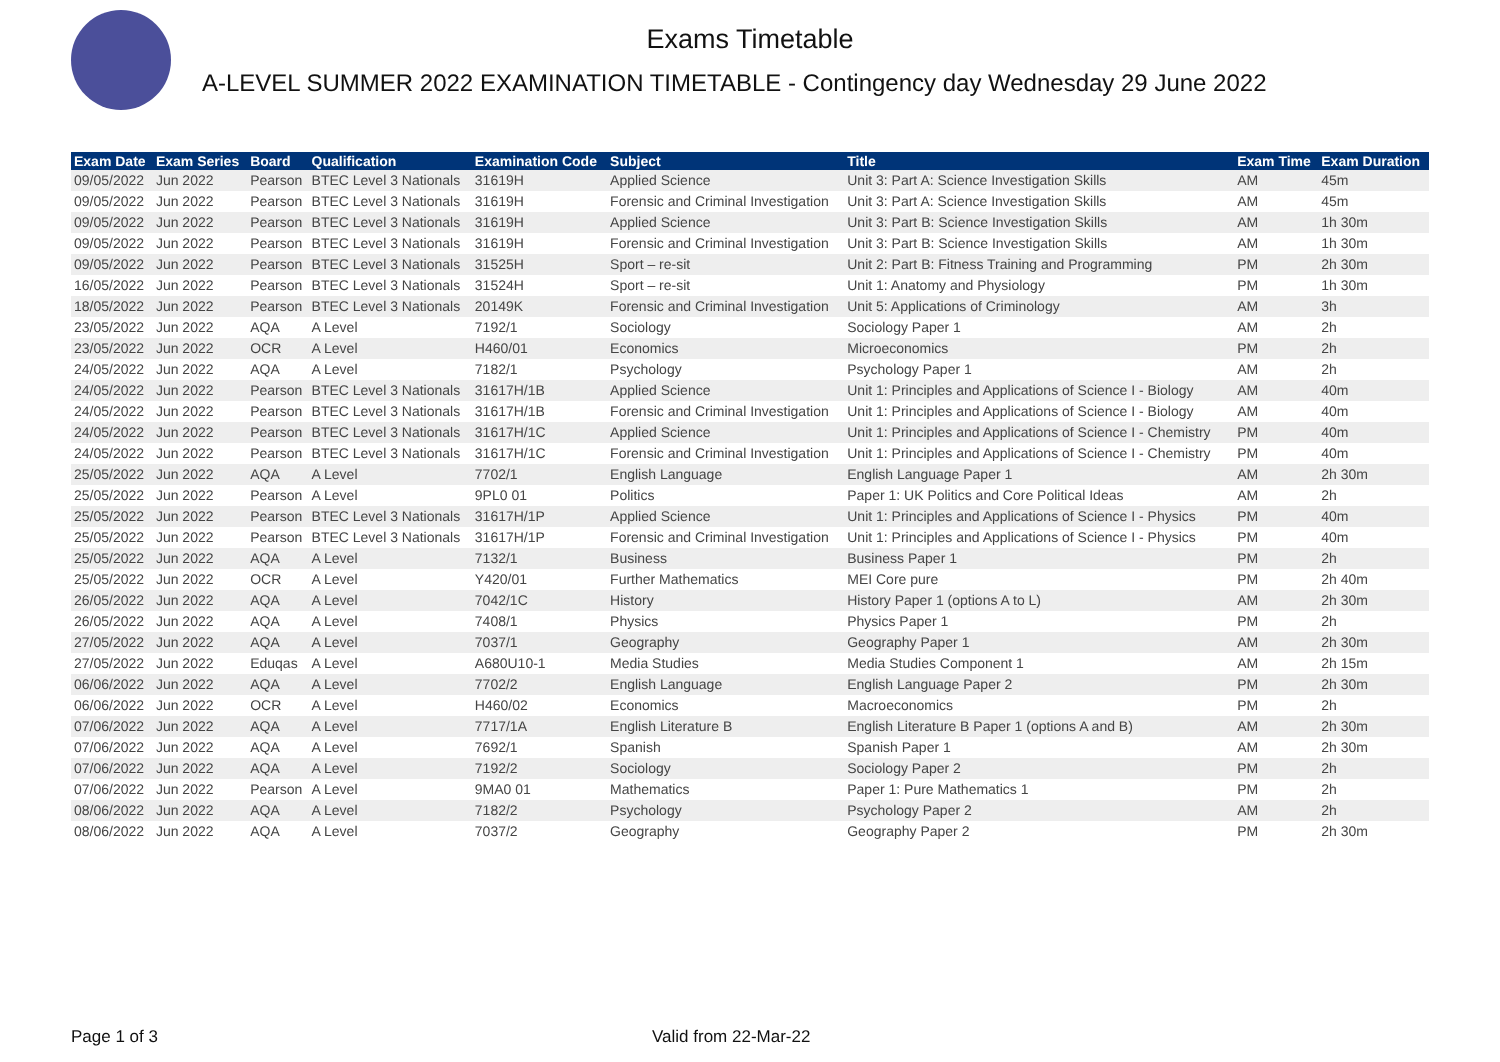Exams Timetable
A-LEVEL SUMMER 2022 EXAMINATION TIMETABLE - Contingency day Wednesday 29 June 2022
| Exam Date | Exam Series | Board | Qualification | Examination Code | Subject | Title | Exam Time | Exam Duration |
| --- | --- | --- | --- | --- | --- | --- | --- | --- |
| 09/05/2022 | Jun 2022 | Pearson | BTEC Level 3 Nationals | 31619H | Applied Science | Unit 3: Part A: Science Investigation Skills | AM | 45m |
| 09/05/2022 | Jun 2022 | Pearson | BTEC Level 3 Nationals | 31619H | Forensic and Criminal Investigation | Unit 3: Part A: Science Investigation Skills | AM | 45m |
| 09/05/2022 | Jun 2022 | Pearson | BTEC Level 3 Nationals | 31619H | Applied Science | Unit 3: Part B: Science Investigation Skills | AM | 1h 30m |
| 09/05/2022 | Jun 2022 | Pearson | BTEC Level 3 Nationals | 31619H | Forensic and Criminal Investigation | Unit 3: Part B: Science Investigation Skills | AM | 1h 30m |
| 09/05/2022 | Jun 2022 | Pearson | BTEC Level 3 Nationals | 31525H | Sport – re-sit | Unit 2: Part B: Fitness Training and Programming | PM | 2h 30m |
| 16/05/2022 | Jun 2022 | Pearson | BTEC Level 3 Nationals | 31524H | Sport – re-sit | Unit 1: Anatomy and Physiology | PM | 1h 30m |
| 18/05/2022 | Jun 2022 | Pearson | BTEC Level 3 Nationals | 20149K | Forensic and Criminal Investigation | Unit 5: Applications of Criminology | AM | 3h |
| 23/05/2022 | Jun 2022 | AQA | A Level | 7192/1 | Sociology | Sociology Paper 1 | AM | 2h |
| 23/05/2022 | Jun 2022 | OCR | A Level | H460/01 | Economics | Microeconomics | PM | 2h |
| 24/05/2022 | Jun 2022 | AQA | A Level | 7182/1 | Psychology | Psychology Paper 1 | AM | 2h |
| 24/05/2022 | Jun 2022 | Pearson | BTEC Level 3 Nationals | 31617H/1B | Applied Science | Unit 1: Principles and Applications of Science I - Biology | AM | 40m |
| 24/05/2022 | Jun 2022 | Pearson | BTEC Level 3 Nationals | 31617H/1B | Forensic and Criminal Investigation | Unit 1: Principles and Applications of Science I - Biology | AM | 40m |
| 24/05/2022 | Jun 2022 | Pearson | BTEC Level 3 Nationals | 31617H/1C | Applied Science | Unit 1: Principles and Applications of Science I - Chemistry | PM | 40m |
| 24/05/2022 | Jun 2022 | Pearson | BTEC Level 3 Nationals | 31617H/1C | Forensic and Criminal Investigation | Unit 1: Principles and Applications of Science I - Chemistry | PM | 40m |
| 25/05/2022 | Jun 2022 | AQA | A Level | 7702/1 | English Language | English Language Paper 1 | AM | 2h 30m |
| 25/05/2022 | Jun 2022 | Pearson | A Level | 9PL0 01 | Politics | Paper 1: UK Politics and Core Political Ideas | AM | 2h |
| 25/05/2022 | Jun 2022 | Pearson | BTEC Level 3 Nationals | 31617H/1P | Applied Science | Unit 1: Principles and Applications of Science I - Physics | PM | 40m |
| 25/05/2022 | Jun 2022 | Pearson | BTEC Level 3 Nationals | 31617H/1P | Forensic and Criminal Investigation | Unit 1: Principles and Applications of Science I - Physics | PM | 40m |
| 25/05/2022 | Jun 2022 | AQA | A Level | 7132/1 | Business | Business Paper 1 | PM | 2h |
| 25/05/2022 | Jun 2022 | OCR | A Level | Y420/01 | Further Mathematics | MEI Core pure | PM | 2h 40m |
| 26/05/2022 | Jun 2022 | AQA | A Level | 7042/1C | History | History Paper 1 (options A to L) | AM | 2h 30m |
| 26/05/2022 | Jun 2022 | AQA | A Level | 7408/1 | Physics | Physics Paper 1 | PM | 2h |
| 27/05/2022 | Jun 2022 | AQA | A Level | 7037/1 | Geography | Geography Paper 1 | AM | 2h 30m |
| 27/05/2022 | Jun 2022 | Eduqas | A Level | A680U10-1 | Media Studies | Media Studies Component 1 | AM | 2h 15m |
| 06/06/2022 | Jun 2022 | AQA | A Level | 7702/2 | English Language | English Language Paper 2 | PM | 2h 30m |
| 06/06/2022 | Jun 2022 | OCR | A Level | H460/02 | Economics | Macroeconomics | PM | 2h |
| 07/06/2022 | Jun 2022 | AQA | A Level | 7717/1A | English Literature B | English Literature B Paper 1 (options A and B) | AM | 2h 30m |
| 07/06/2022 | Jun 2022 | AQA | A Level | 7692/1 | Spanish | Spanish Paper 1 | AM | 2h 30m |
| 07/06/2022 | Jun 2022 | AQA | A Level | 7192/2 | Sociology | Sociology Paper 2 | PM | 2h |
| 07/06/2022 | Jun 2022 | Pearson | A Level | 9MA0 01 | Mathematics | Paper 1: Pure Mathematics 1 | PM | 2h |
| 08/06/2022 | Jun 2022 | AQA | A Level | 7182/2 | Psychology | Psychology Paper 2 | AM | 2h |
| 08/06/2022 | Jun 2022 | AQA | A Level | 7037/2 | Geography | Geography Paper 2 | PM | 2h 30m |
Page 1 of 3 Valid from 22-Mar-22